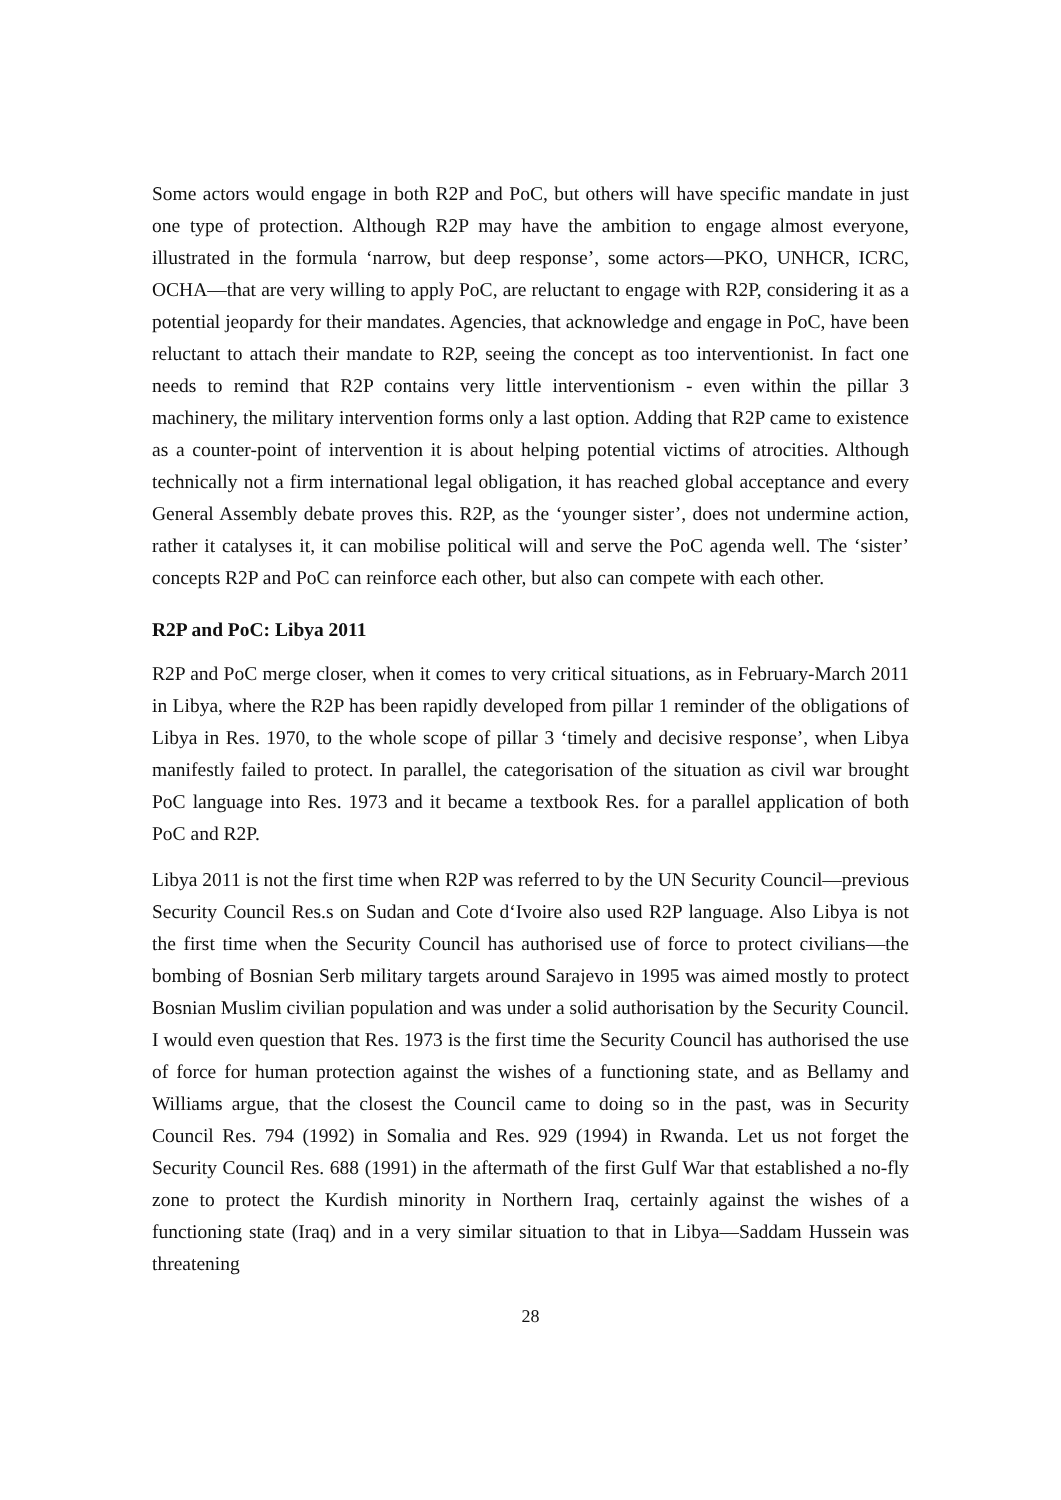Some actors would engage in both R2P and PoC, but others will have specific mandate in just one type of protection. Although R2P may have the ambition to engage almost everyone, illustrated in the formula ‘narrow, but deep response’, some actors—PKO, UNHCR, ICRC, OCHA—that are very willing to apply PoC, are reluctant to engage with R2P, considering it as a potential jeopardy for their mandates. Agencies, that acknowledge and engage in PoC, have been reluctant to attach their mandate to R2P, seeing the concept as too interventionist. In fact one needs to remind that R2P contains very little interventionism - even within the pillar 3 machinery, the military intervention forms only a last option. Adding that R2P came to existence as a counter-point of intervention it is about helping potential victims of atrocities. Although technically not a firm international legal obligation, it has reached global acceptance and every General Assembly debate proves this. R2P, as the ‘younger sister’, does not undermine action, rather it catalyses it, it can mobilise political will and serve the PoC agenda well. The ‘sister’ concepts R2P and PoC can reinforce each other, but also can compete with each other.
R2P and PoC: Libya 2011
R2P and PoC merge closer, when it comes to very critical situations, as in February-March 2011 in Libya, where the R2P has been rapidly developed from pillar 1 reminder of the obligations of Libya in Res. 1970, to the whole scope of pillar 3 ‘timely and decisive response’, when Libya manifestly failed to protect. In parallel, the categorisation of the situation as civil war brought PoC language into Res. 1973 and it became a textbook Res. for a parallel application of both PoC and R2P.
Libya 2011 is not the first time when R2P was referred to by the UN Security Council—previous Security Council Res.s on Sudan and Cote d‘Ivoire also used R2P language. Also Libya is not the first time when the Security Council has authorised use of force to protect civilians—the bombing of Bosnian Serb military targets around Sarajevo in 1995 was aimed mostly to protect Bosnian Muslim civilian population and was under a solid authorisation by the Security Council. I would even question that Res. 1973 is the first time the Security Council has authorised the use of force for human protection against the wishes of a functioning state, and as Bellamy and Williams argue, that the closest the Council came to doing so in the past, was in Security Council Res. 794 (1992) in Somalia and Res. 929 (1994) in Rwanda. Let us not forget the Security Council Res. 688 (1991) in the aftermath of the first Gulf War that established a no-fly zone to protect the Kurdish minority in Northern Iraq, certainly against the wishes of a functioning state (Iraq) and in a very similar situation to that in Libya—Saddam Hussein was threatening
28